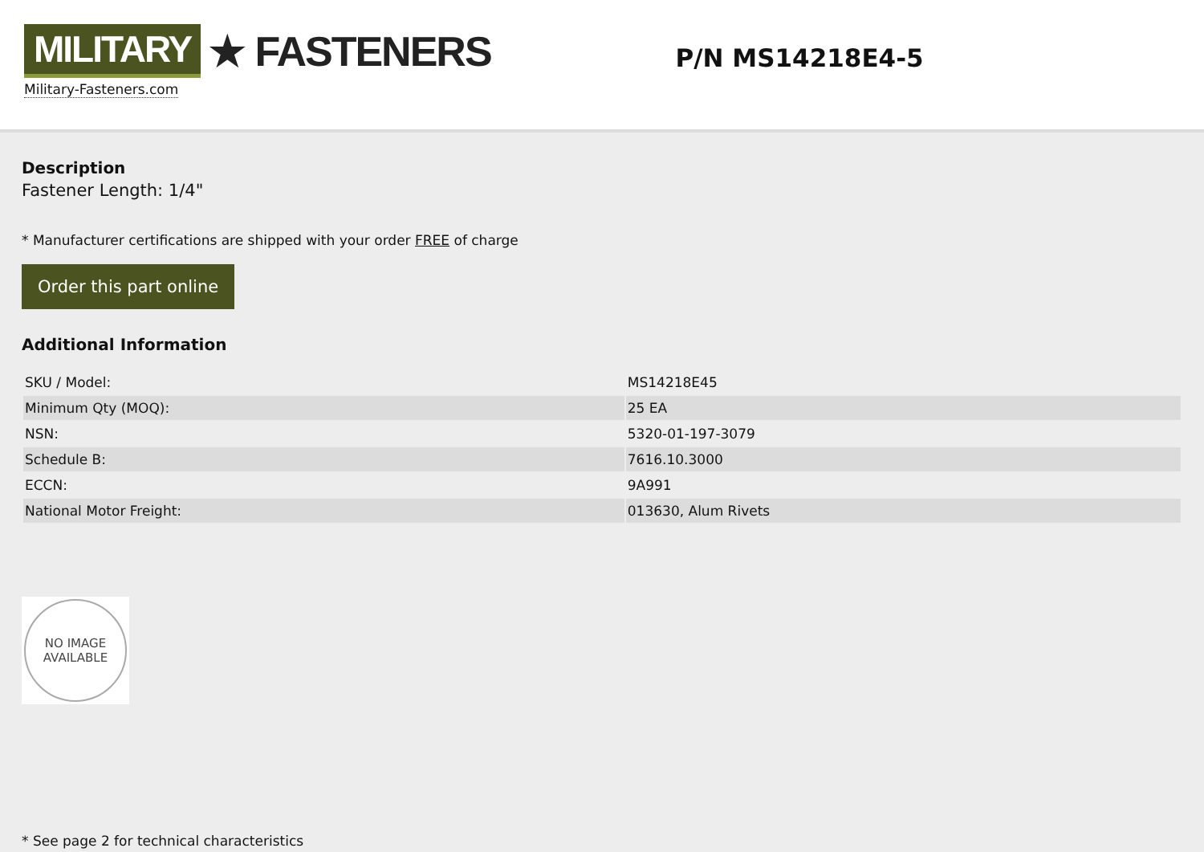MILITARY ★ FASTENERS
Military-Fasteners.com
P/N MS14218E4-5
Description
Fastener Length: 1/4"
* Manufacturer certifications are shipped with your order FREE of charge
Order this part online
Additional Information
| SKU / Model: | MS14218E45 |
| Minimum Qty (MOQ): | 25 EA |
| NSN: | 5320-01-197-3079 |
| Schedule B: | 7616.10.3000 |
| ECCN: | 9A991 |
| National Motor Freight: | 013630, Alum Rivets |
NO IMAGE
AVAILABLE
* See page 2 for technical characteristics